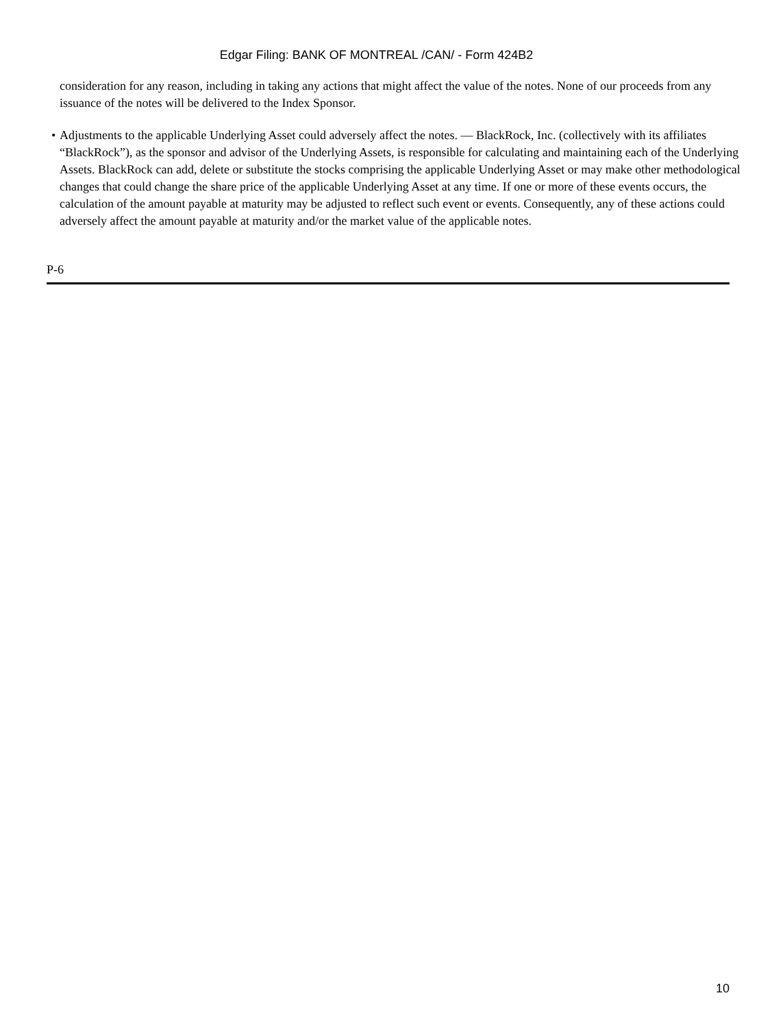Edgar Filing: BANK OF MONTREAL /CAN/ - Form 424B2
consideration for any reason, including in taking any actions that might affect the value of the notes. None of our proceeds from any issuance of the notes will be delivered to the Index Sponsor.
• Adjustments to the applicable Underlying Asset could adversely affect the notes. — BlackRock, Inc. (collectively with its affiliates “BlackRock”), as the sponsor and advisor of the Underlying Assets, is responsible for calculating and maintaining each of the Underlying Assets. BlackRock can add, delete or substitute the stocks comprising the applicable Underlying Asset or may make other methodological changes that could change the share price of the applicable Underlying Asset at any time. If one or more of these events occurs, the calculation of the amount payable at maturity may be adjusted to reflect such event or events. Consequently, any of these actions could adversely affect the amount payable at maturity and/or the market value of the applicable notes.
P-6
10